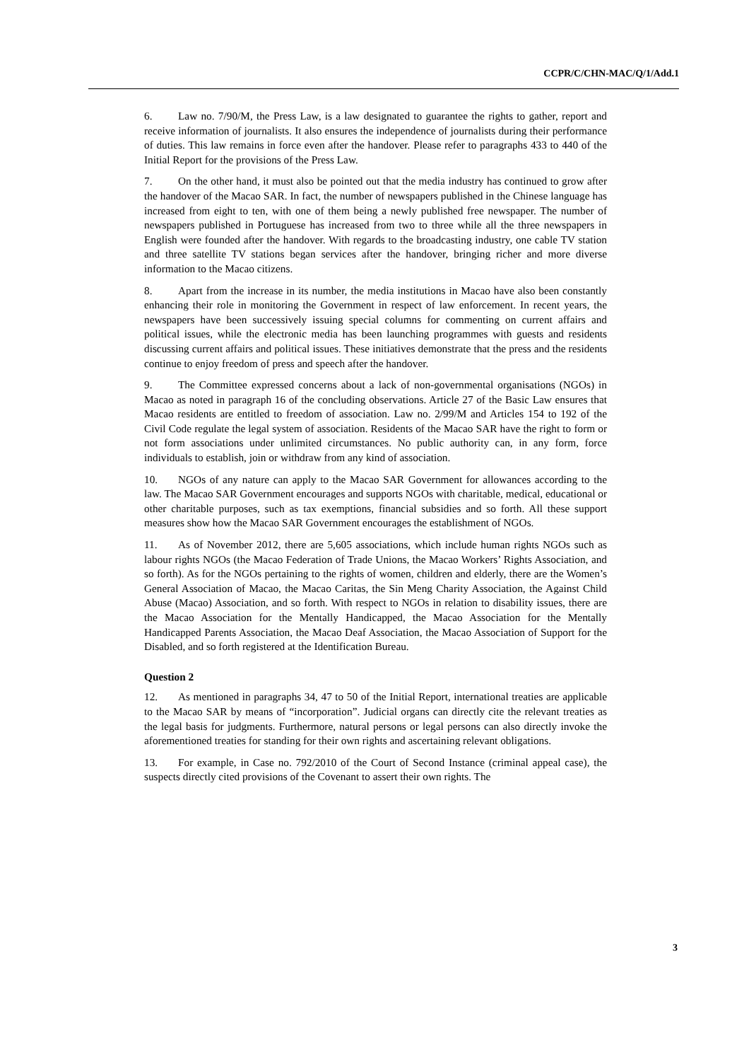CCPR/C/CHN-MAC/Q/1/Add.1
6. Law no. 7/90/M, the Press Law, is a law designated to guarantee the rights to gather, report and receive information of journalists. It also ensures the independence of journalists during their performance of duties. This law remains in force even after the handover. Please refer to paragraphs 433 to 440 of the Initial Report for the provisions of the Press Law.
7. On the other hand, it must also be pointed out that the media industry has continued to grow after the handover of the Macao SAR. In fact, the number of newspapers published in the Chinese language has increased from eight to ten, with one of them being a newly published free newspaper. The number of newspapers published in Portuguese has increased from two to three while all the three newspapers in English were founded after the handover. With regards to the broadcasting industry, one cable TV station and three satellite TV stations began services after the handover, bringing richer and more diverse information to the Macao citizens.
8. Apart from the increase in its number, the media institutions in Macao have also been constantly enhancing their role in monitoring the Government in respect of law enforcement. In recent years, the newspapers have been successively issuing special columns for commenting on current affairs and political issues, while the electronic media has been launching programmes with guests and residents discussing current affairs and political issues. These initiatives demonstrate that the press and the residents continue to enjoy freedom of press and speech after the handover.
9. The Committee expressed concerns about a lack of non-governmental organisations (NGOs) in Macao as noted in paragraph 16 of the concluding observations. Article 27 of the Basic Law ensures that Macao residents are entitled to freedom of association. Law no. 2/99/M and Articles 154 to 192 of the Civil Code regulate the legal system of association. Residents of the Macao SAR have the right to form or not form associations under unlimited circumstances. No public authority can, in any form, force individuals to establish, join or withdraw from any kind of association.
10. NGOs of any nature can apply to the Macao SAR Government for allowances according to the law. The Macao SAR Government encourages and supports NGOs with charitable, medical, educational or other charitable purposes, such as tax exemptions, financial subsidies and so forth. All these support measures show how the Macao SAR Government encourages the establishment of NGOs.
11. As of November 2012, there are 5,605 associations, which include human rights NGOs such as labour rights NGOs (the Macao Federation of Trade Unions, the Macao Workers’ Rights Association, and so forth). As for the NGOs pertaining to the rights of women, children and elderly, there are the Women’s General Association of Macao, the Macao Caritas, the Sin Meng Charity Association, the Against Child Abuse (Macao) Association, and so forth. With respect to NGOs in relation to disability issues, there are the Macao Association for the Mentally Handicapped, the Macao Association for the Mentally Handicapped Parents Association, the Macao Deaf Association, the Macao Association of Support for the Disabled, and so forth registered at the Identification Bureau.
Question 2
12. As mentioned in paragraphs 34, 47 to 50 of the Initial Report, international treaties are applicable to the Macao SAR by means of “incorporation”. Judicial organs can directly cite the relevant treaties as the legal basis for judgments. Furthermore, natural persons or legal persons can also directly invoke the aforementioned treaties for standing for their own rights and ascertaining relevant obligations.
13. For example, in Case no. 792/2010 of the Court of Second Instance (criminal appeal case), the suspects directly cited provisions of the Covenant to assert their own rights. The
3